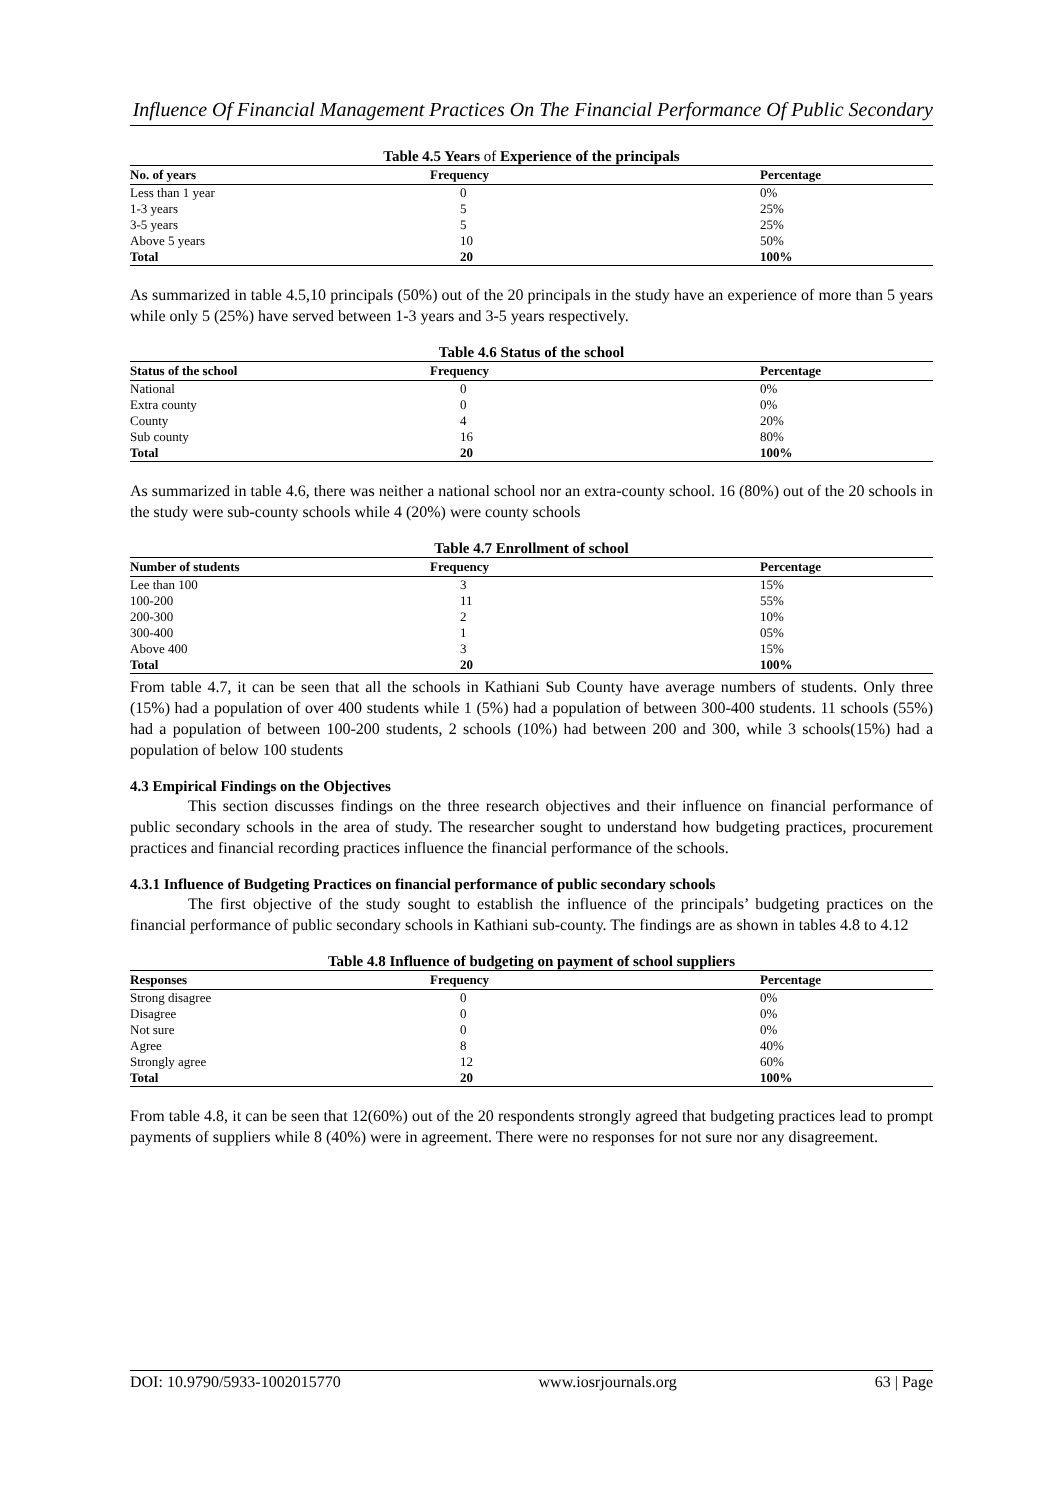Influence Of Financial Management Practices On The Financial Performance Of Public Secondary
Table 4.5 Years of Experience of the principals
| No. of years | Frequency | Percentage |
| --- | --- | --- |
| Less than 1 year | 0 | 0% |
| 1-3 years | 5 | 25% |
| 3-5 years | 5 | 25% |
| Above 5 years | 10 | 50% |
| Total | 20 | 100% |
As summarized in table 4.5,10 principals (50%) out of the 20 principals in the study have an experience of more than 5 years while only 5 (25%) have served between 1-3 years and 3-5 years respectively.
Table 4.6 Status of the school
| Status of the school | Frequency | Percentage |
| --- | --- | --- |
| National | 0 | 0% |
| Extra county | 0 | 0% |
| County | 4 | 20% |
| Sub county | 16 | 80% |
| Total | 20 | 100% |
As summarized in table 4.6, there was neither a national school nor an extra-county school. 16 (80%) out of the 20 schools in the study were sub-county schools while 4 (20%) were county schools
Table 4.7 Enrollment of school
| Number of students | Frequency | Percentage |
| --- | --- | --- |
| Lee than 100 | 3 | 15% |
| 100-200 | 11 | 55% |
| 200-300 | 2 | 10% |
| 300-400 | 1 | 05% |
| Above 400 | 3 | 15% |
| Total | 20 | 100% |
From table 4.7, it can be seen that all the schools in Kathiani Sub County have average numbers of students. Only three (15%) had a population of over 400 students while 1 (5%) had a population of between 300-400 students. 11 schools (55%) had a population of between 100-200 students, 2 schools (10%) had between 200 and 300, while 3 schools(15%) had a population of below 100 students
4.3 Empirical Findings on the Objectives
This section discusses findings on the three research objectives and their influence on financial performance of public secondary schools in the area of study. The researcher sought to understand how budgeting practices, procurement practices and financial recording practices influence the financial performance of the schools.
4.3.1 Influence of Budgeting Practices on financial performance of public secondary schools
The first objective of the study sought to establish the influence of the principals’ budgeting practices on the financial performance of public secondary schools in Kathiani sub-county. The findings are as shown in tables 4.8 to 4.12
Table 4.8 Influence of budgeting on payment of school suppliers
| Responses | Frequency | Percentage |
| --- | --- | --- |
| Strong disagree | 0 | 0% |
| Disagree | 0 | 0% |
| Not sure | 0 | 0% |
| Agree | 8 | 40% |
| Strongly agree | 12 | 60% |
| Total | 20 | 100% |
From table 4.8, it can be seen that 12(60%) out of the 20 respondents strongly agreed that budgeting practices lead to prompt payments of suppliers while 8 (40%) were in agreement. There were no responses for not sure nor any disagreement.
DOI: 10.9790/5933-1002015770 www.iosrjournals.org 63 | Page